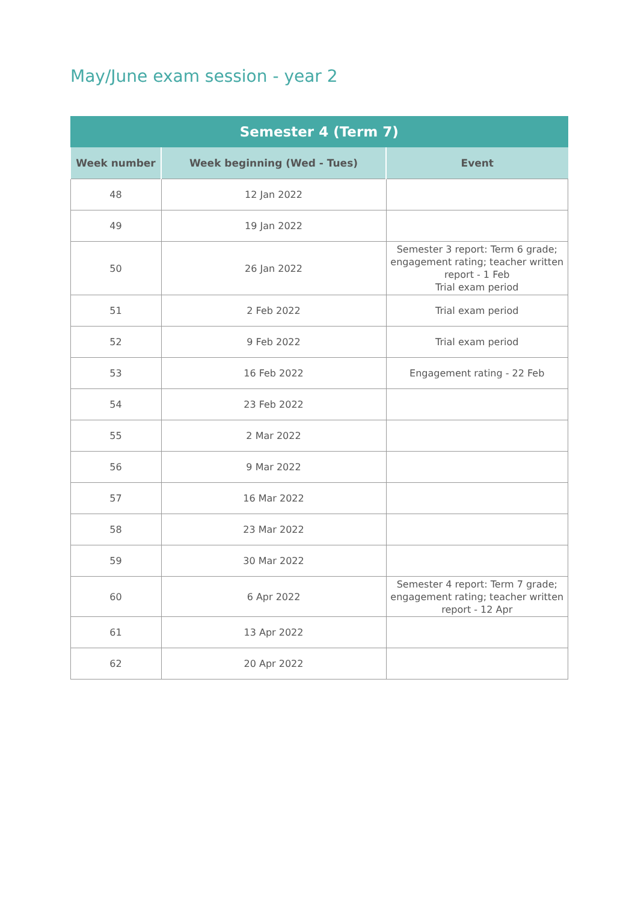May/June exam session - year 2
| Semester 4 (Term 7) | | |
| --- | --- | --- |
| Week number | Week beginning (Wed - Tues) | Event |
| 48 | 12 Jan 2022 | |
| 49 | 19 Jan 2022 | |
| 50 | 26 Jan 2022 | Semester 3 report: Term 6 grade; engagement rating; teacher written report - 1 Feb Trial exam period |
| 51 | 2 Feb 2022 | Trial exam period |
| 52 | 9 Feb 2022 | Trial exam period |
| 53 | 16 Feb 2022 | Engagement rating - 22 Feb |
| 54 | 23 Feb 2022 | |
| 55 | 2 Mar 2022 | |
| 56 | 9 Mar 2022 | |
| 57 | 16 Mar 2022 | |
| 58 | 23 Mar 2022 | |
| 59 | 30 Mar 2022 | |
| 60 | 6 Apr 2022 | Semester 4 report: Term 7 grade; engagement rating; teacher written report - 12 Apr |
| 61 | 13 Apr 2022 | |
| 62 | 20 Apr 2022 | |